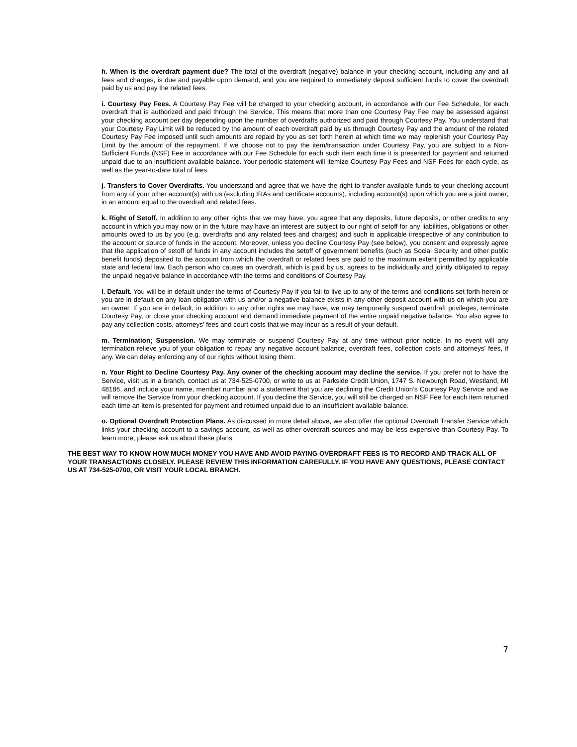h. When is the overdraft payment due? The total of the overdraft (negative) balance in your checking account, including any and all fees and charges, is due and payable upon demand, and you are required to immediately deposit sufficient funds to cover the overdraft paid by us and pay the related fees.
i. Courtesy Pay Fees. A Courtesy Pay Fee will be charged to your checking account, in accordance with our Fee Schedule, for each overdraft that is authorized and paid through the Service. This means that more than one Courtesy Pay Fee may be assessed against your checking account per day depending upon the number of overdrafts authorized and paid through Courtesy Pay. You understand that your Courtesy Pay Limit will be reduced by the amount of each overdraft paid by us through Courtesy Pay and the amount of the related Courtesy Pay Fee imposed until such amounts are repaid by you as set forth herein at which time we may replenish your Courtesy Pay Limit by the amount of the repayment. If we choose not to pay the item/transaction under Courtesy Pay, you are subject to a Non-Sufficient Funds (NSF) Fee in accordance with our Fee Schedule for each such item each time it is presented for payment and returned unpaid due to an insufficient available balance. Your periodic statement will itemize Courtesy Pay Fees and NSF Fees for each cycle, as well as the year-to-date total of fees.
j. Transfers to Cover Overdrafts. You understand and agree that we have the right to transfer available funds to your checking account from any of your other account(s) with us (excluding IRAs and certificate accounts), including account(s) upon which you are a joint owner, in an amount equal to the overdraft and related fees.
k. Right of Setoff. In addition to any other rights that we may have, you agree that any deposits, future deposits, or other credits to any account in which you may now or in the future may have an interest are subject to our right of setoff for any liabilities, obligations or other amounts owed to us by you (e.g. overdrafts and any related fees and charges) and such is applicable irrespective of any contribution to the account or source of funds in the account. Moreover, unless you decline Courtesy Pay (see below), you consent and expressly agree that the application of setoff of funds in any account includes the setoff of government benefits (such as Social Security and other public benefit funds) deposited to the account from which the overdraft or related fees are paid to the maximum extent permitted by applicable state and federal law. Each person who causes an overdraft, which is paid by us, agrees to be individually and jointly obligated to repay the unpaid negative balance in accordance with the terms and conditions of Courtesy Pay.
l. Default. You will be in default under the terms of Courtesy Pay if you fail to live up to any of the terms and conditions set forth herein or you are in default on any loan obligation with us and/or a negative balance exists in any other deposit account with us on which you are an owner. If you are in default, in addition to any other rights we may have, we may temporarily suspend overdraft privileges, terminate Courtesy Pay, or close your checking account and demand immediate payment of the entire unpaid negative balance. You also agree to pay any collection costs, attorneys’ fees and court costs that we may incur as a result of your default.
m. Termination; Suspension. We may terminate or suspend Courtesy Pay at any time without prior notice. In no event will any termination relieve you of your obligation to repay any negative account balance, overdraft fees, collection costs and attorneys’ fees, if any. We can delay enforcing any of our rights without losing them.
n. Your Right to Decline Courtesy Pay. Any owner of the checking account may decline the service. If you prefer not to have the Service, visit us in a branch, contact us at 734-525-0700, or write to us at Parkside Credit Union, 1747 S. Newburgh Road, Westland, MI 48186, and include your name, member number and a statement that you are declining the Credit Union’s Courtesy Pay Service and we will remove the Service from your checking account. If you decline the Service, you will still be charged an NSF Fee for each item returned each time an item is presented for payment and returned unpaid due to an insufficient available balance.
o. Optional Overdraft Protection Plans. As discussed in more detail above, we also offer the optional Overdraft Transfer Service which links your checking account to a savings account, as well as other overdraft sources and may be less expensive than Courtesy Pay. To learn more, please ask us about these plans.
THE BEST WAY TO KNOW HOW MUCH MONEY YOU HAVE AND AVOID PAYING OVERDRAFT FEES IS TO RECORD AND TRACK ALL OF YOUR TRANSACTIONS CLOSELY. PLEASE REVIEW THIS INFORMATION CAREFULLY. IF YOU HAVE ANY QUESTIONS, PLEASE CONTACT US AT 734-525-0700, OR VISIT YOUR LOCAL BRANCH.
7